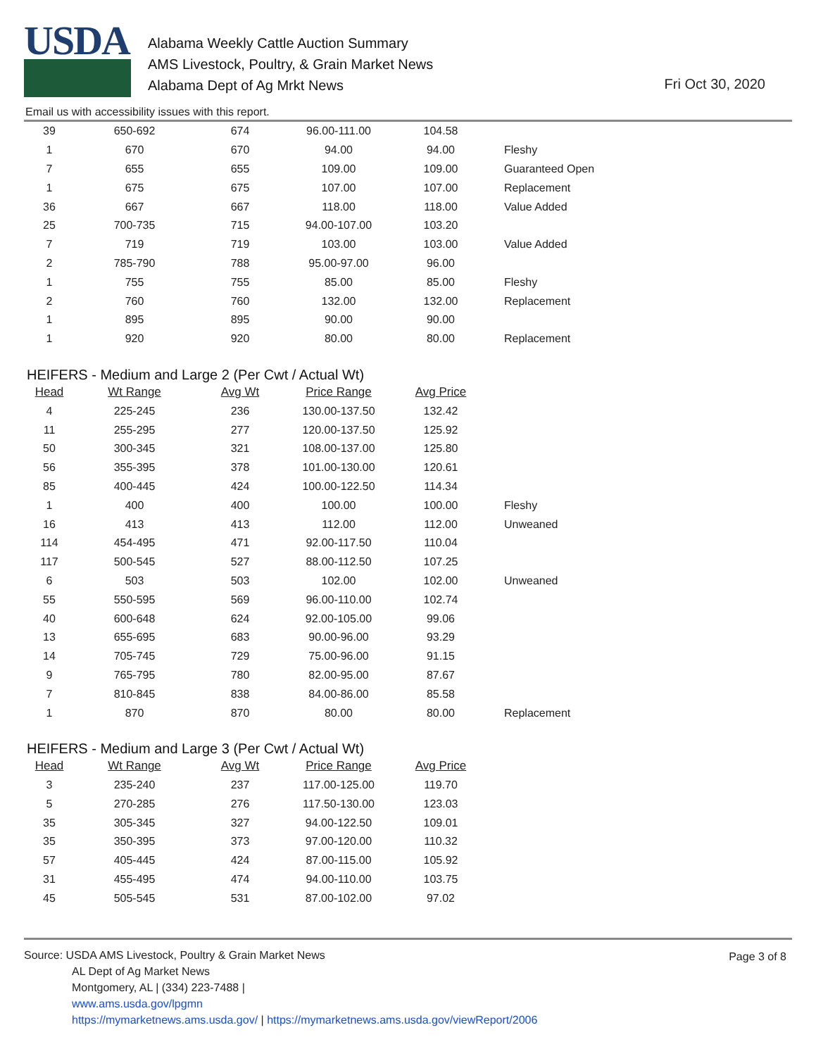USDA
Alabama Weekly Cattle Auction Summary
AMS Livestock, Poultry, & Grain Market News
Alabama Dept of Ag Mrkt News
Fri Oct 30, 2020
Email us with accessibility issues with this report.
| 39 | 650-692 | 674 | 96.00-111.00 | 104.58 | |
| 1 | 670 | 670 | 94.00 | 94.00 | Fleshy |
| 7 | 655 | 655 | 109.00 | 109.00 | Guaranteed Open |
| 1 | 675 | 675 | 107.00 | 107.00 | Replacement |
| 36 | 667 | 667 | 118.00 | 118.00 | Value Added |
| 25 | 700-735 | 715 | 94.00-107.00 | 103.20 | |
| 7 | 719 | 719 | 103.00 | 103.00 | Value Added |
| 2 | 785-790 | 788 | 95.00-97.00 | 96.00 | |
| 1 | 755 | 755 | 85.00 | 85.00 | Fleshy |
| 2 | 760 | 760 | 132.00 | 132.00 | Replacement |
| 1 | 895 | 895 | 90.00 | 90.00 | |
| 1 | 920 | 920 | 80.00 | 80.00 | Replacement |
HEIFERS - Medium and Large 2 (Per Cwt / Actual Wt)
| Head | Wt Range | Avg Wt | Price Range | Avg Price | |
| --- | --- | --- | --- | --- | --- |
| 4 | 225-245 | 236 | 130.00-137.50 | 132.42 | |
| 11 | 255-295 | 277 | 120.00-137.50 | 125.92 | |
| 50 | 300-345 | 321 | 108.00-137.00 | 125.80 | |
| 56 | 355-395 | 378 | 101.00-130.00 | 120.61 | |
| 85 | 400-445 | 424 | 100.00-122.50 | 114.34 | |
| 1 | 400 | 400 | 100.00 | 100.00 | Fleshy |
| 16 | 413 | 413 | 112.00 | 112.00 | Unweaned |
| 114 | 454-495 | 471 | 92.00-117.50 | 110.04 | |
| 117 | 500-545 | 527 | 88.00-112.50 | 107.25 | |
| 6 | 503 | 503 | 102.00 | 102.00 | Unweaned |
| 55 | 550-595 | 569 | 96.00-110.00 | 102.74 | |
| 40 | 600-648 | 624 | 92.00-105.00 | 99.06 | |
| 13 | 655-695 | 683 | 90.00-96.00 | 93.29 | |
| 14 | 705-745 | 729 | 75.00-96.00 | 91.15 | |
| 9 | 765-795 | 780 | 82.00-95.00 | 87.67 | |
| 7 | 810-845 | 838 | 84.00-86.00 | 85.58 | |
| 1 | 870 | 870 | 80.00 | 80.00 | Replacement |
HEIFERS - Medium and Large 3 (Per Cwt / Actual Wt)
| Head | Wt Range | Avg Wt | Price Range | Avg Price |
| --- | --- | --- | --- | --- |
| 3 | 235-240 | 237 | 117.00-125.00 | 119.70 |
| 5 | 270-285 | 276 | 117.50-130.00 | 123.03 |
| 35 | 305-345 | 327 | 94.00-122.50 | 109.01 |
| 35 | 350-395 | 373 | 97.00-120.00 | 110.32 |
| 57 | 405-445 | 424 | 87.00-115.00 | 105.92 |
| 31 | 455-495 | 474 | 94.00-110.00 | 103.75 |
| 45 | 505-545 | 531 | 87.00-102.00 | 97.02 |
Page 3 of 8
Source: USDA AMS Livestock, Poultry & Grain Market News
AL Dept of Ag Market News
Montgomery, AL | (334) 223-7488 |
www.ams.usda.gov/lpgmn
https://mymarketnews.ams.usda.gov/ | https://mymarketnews.ams.usda.gov/viewReport/2006